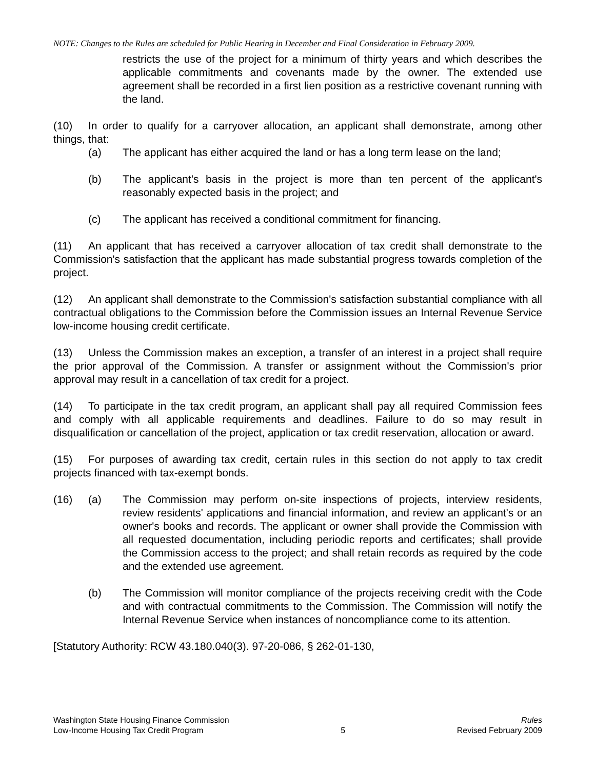NOTE: Changes to the Rules are scheduled for Public Hearing in December and Final Consideration in February 2009.
restricts the use of the project for a minimum of thirty years and which describes the applicable commitments and covenants made by the owner. The extended use agreement shall be recorded in a first lien position as a restrictive covenant running with the land.
(10) In order to qualify for a carryover allocation, an applicant shall demonstrate, among other things, that:
(a) The applicant has either acquired the land or has a long term lease on the land;
(b) The applicant's basis in the project is more than ten percent of the applicant's reasonably expected basis in the project; and
(c) The applicant has received a conditional commitment for financing.
(11) An applicant that has received a carryover allocation of tax credit shall demonstrate to the Commission's satisfaction that the applicant has made substantial progress towards completion of the project.
(12) An applicant shall demonstrate to the Commission's satisfaction substantial compliance with all contractual obligations to the Commission before the Commission issues an Internal Revenue Service low-income housing credit certificate.
(13) Unless the Commission makes an exception, a transfer of an interest in a project shall require the prior approval of the Commission. A transfer or assignment without the Commission's prior approval may result in a cancellation of tax credit for a project.
(14) To participate in the tax credit program, an applicant shall pay all required Commission fees and comply with all applicable requirements and deadlines. Failure to do so may result in disqualification or cancellation of the project, application or tax credit reservation, allocation or award.
(15) For purposes of awarding tax credit, certain rules in this section do not apply to tax credit projects financed with tax-exempt bonds.
(16) (a) The Commission may perform on-site inspections of projects, interview residents, review residents' applications and financial information, and review an applicant's or an owner's books and records. The applicant or owner shall provide the Commission with all requested documentation, including periodic reports and certificates; shall provide the Commission access to the project; and shall retain records as required by the code and the extended use agreement.
(b) The Commission will monitor compliance of the projects receiving credit with the Code and with contractual commitments to the Commission. The Commission will notify the Internal Revenue Service when instances of noncompliance come to its attention.
[Statutory Authority: RCW 43.180.040(3). 97-20-086, § 262-01-130,
Washington State Housing Finance Commission
Low-Income Housing Tax Credit Program
5 Rules
Revised February 2009